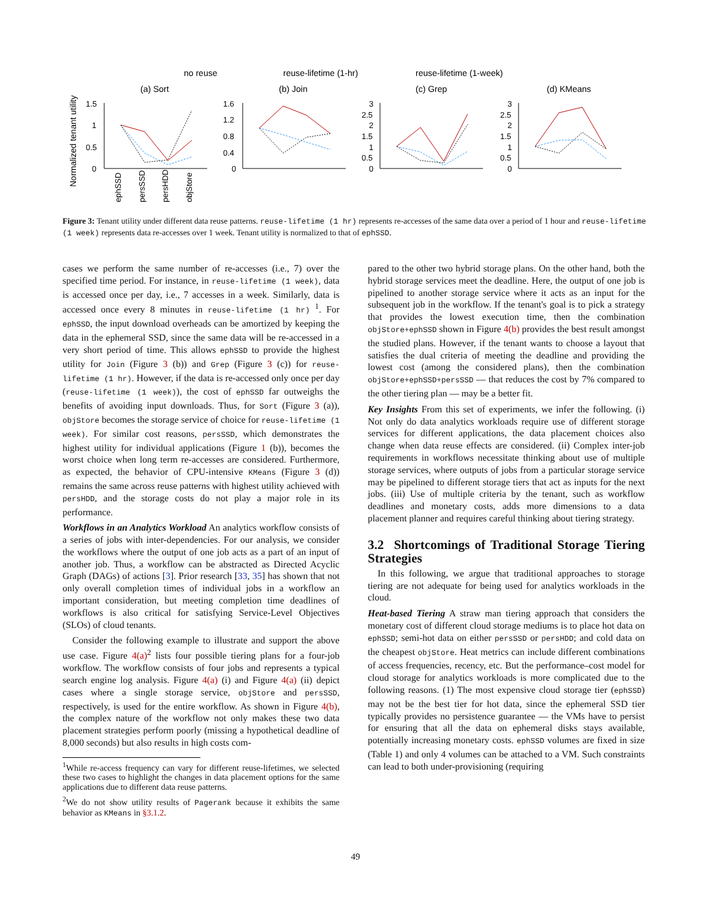no reuse
reuse-lifetime (1-hr)
reuse-lifetime (1-week)
(a) Sort
(b) Join
(c) Grep
(d) KMeans
Normalized tenant utility
ephSSD
persSSD
persHDD
objStore
1.5
1
0.5
0
1.6
1.2
0.8
0.4
0
3
2.5
2
1.5
1
0.5
0
3
2.5
2
1.5
1
0.5
0
Figure 3: Tenant utility under different data reuse patterns. reuse-lifetime (1 hr) represents re-accesses of the same data over a period of 1 hour and reuse-lifetime (1 week) represents data re-accesses over 1 week. Tenant utility is normalized to that of ephSSD.
cases we perform the same number of re-accesses (i.e., 7) over the specified time period. For instance, in reuse-lifetime (1 week), data is accessed once per day, i.e., 7 accesses in a week. Similarly, data is accessed once every 8 minutes in reuse-lifetime (1 hr) <sup>1</sup>. For ephSSD, the input download overheads can be amortized by keeping the data in the ephemeral SSD, since the same data will be re-accessed in a very short period of time. This allows ephSSD to provide the highest utility for Join (Figure 3 (b)) and Grep (Figure 3 (c)) for reuse-lifetime (1 hr). However, if the data is re-accessed only once per day (reuse-lifetime (1 week)), the cost of ephSSD far outweighs the benefits of avoiding input downloads. Thus, for Sort (Figure 3 (a)), objStore becomes the storage service of choice for reuse-lifetime (1 week). For similar cost reasons, persSSD, which demonstrates the highest utility for individual applications (Figure 1 (b)), becomes the worst choice when long term re-accesses are considered. Furthermore, as expected, the behavior of CPU-intensive KMeans (Figure 3 (d)) remains the same across reuse patterns with highest utility achieved with persHDD, and the storage costs do not play a major role in its performance.
Workflows in an Analytics Workload An analytics workflow consists of a series of jobs with inter-dependencies. For our analysis, we consider the workflows where the output of one job acts as a part of an input of another job. Thus, a workflow can be abstracted as Directed Acyclic Graph (DAGs) of actions [3]. Prior research [33, 35] has shown that not only overall completion times of individual jobs in a workflow an important consideration, but meeting completion time deadlines of workflows is also critical for satisfying Service-Level Objectives (SLOs) of cloud tenants.
Consider the following example to illustrate and support the above use case. Figure 4(a)<sup>2</sup> lists four possible tiering plans for a four-job workflow. The workflow consists of four jobs and represents a typical search engine log analysis. Figure 4(a) (i) and Figure 4(a) (ii) depict cases where a single storage service, objStore and persSSD, respectively, is used for the entire workflow. As shown in Figure 4(b), the complex nature of the workflow not only makes these two data placement strategies perform poorly (missing a hypothetical deadline of 8,000 seconds) but also results in high costs com-
<sup>1</sup> While re-access frequency can vary for different reuse-lifetimes, we selected these two cases to highlight the changes in data placement options for the same applications due to different data reuse patterns.
<sup>2</sup> We do not show utility results of Pagerank because it exhibits the same behavior as KMeans in §3.1.2.
pared to the other two hybrid storage plans. On the other hand, both the hybrid storage services meet the deadline. Here, the output of one job is pipelined to another storage service where it acts as an input for the subsequent job in the workflow. If the tenant's goal is to pick a strategy that provides the lowest execution time, then the combination objStore+ephSSD shown in Figure 4(b) provides the best result amongst the studied plans. However, if the tenant wants to choose a layout that satisfies the dual criteria of meeting the deadline and providing the lowest cost (among the considered plans), then the combination objStore+ephSSD+persSSD — that reduces the cost by 7% compared to the other tiering plan — may be a better fit.
Key Insights From this set of experiments, we infer the following. (i) Not only do data analytics workloads require use of different storage services for different applications, the data placement choices also change when data reuse effects are considered. (ii) Complex inter-job requirements in workflows necessitate thinking about use of multiple storage services, where outputs of jobs from a particular storage service may be pipelined to different storage tiers that act as inputs for the next jobs. (iii) Use of multiple criteria by the tenant, such as workflow deadlines and monetary costs, adds more dimensions to a data placement planner and requires careful thinking about tiering strategy.
3.2 Shortcomings of Traditional Storage Tiering Strategies
In this following, we argue that traditional approaches to storage tiering are not adequate for being used for analytics workloads in the cloud.
Heat-based Tiering A straw man tiering approach that considers the monetary cost of different cloud storage mediums is to place hot data on ephSSD; semi-hot data on either persSSD or persHDD; and cold data on the cheapest objStore. Heat metrics can include different combinations of access frequencies, recency, etc. But the performance–cost model for cloud storage for analytics workloads is more complicated due to the following reasons. (1) The most expensive cloud storage tier (ephSSD) may not be the best tier for hot data, since the ephemeral SSD tier typically provides no persistence guarantee — the VMs have to persist for ensuring that all the data on ephemeral disks stays available, potentially increasing monetary costs. ephSSD volumes are fixed in size (Table 1) and only 4 volumes can be attached to a VM. Such constraints can lead to both under-provisioning (requiring
49